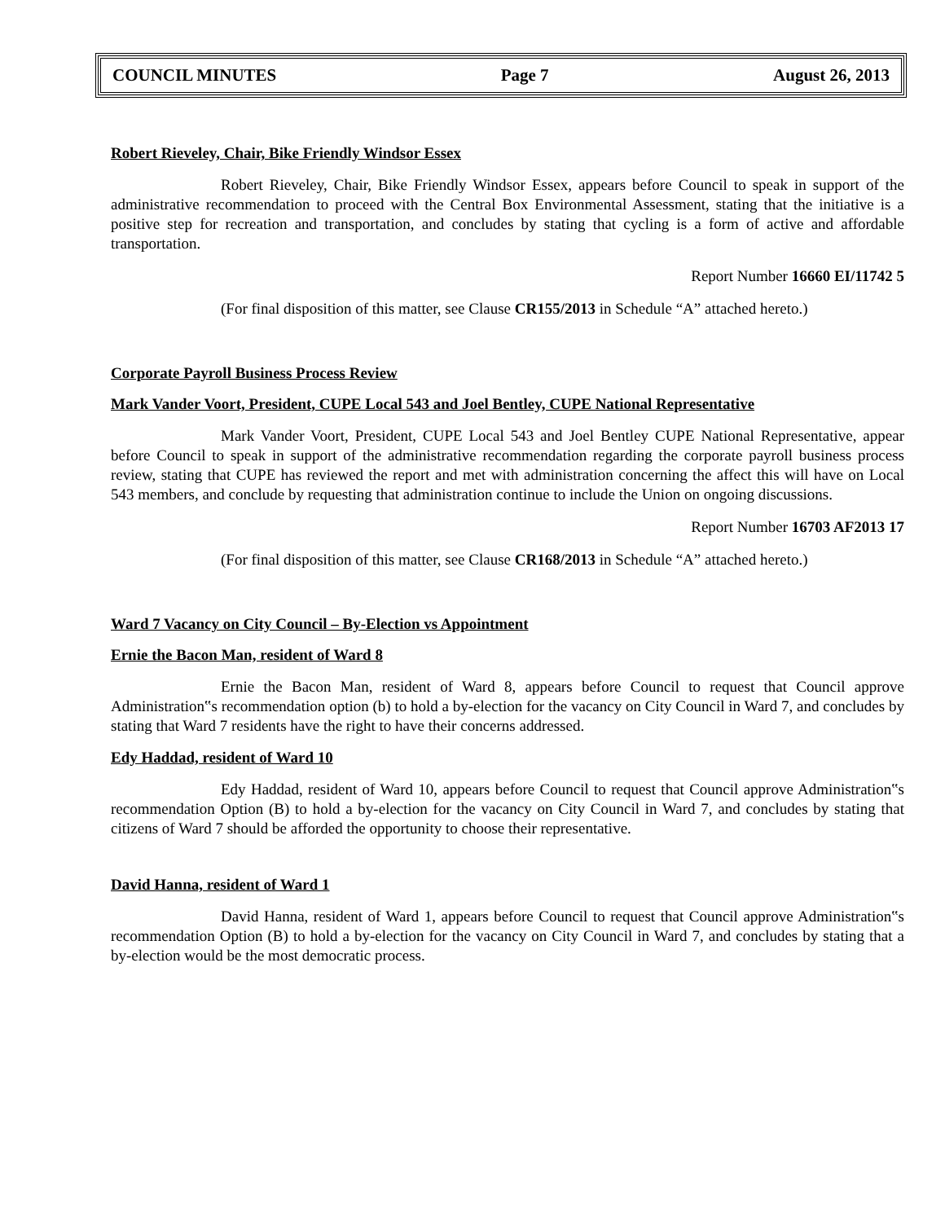COUNCIL MINUTES Page 7 August 26, 2013
Robert Rieveley, Chair, Bike Friendly Windsor Essex
Robert Rieveley, Chair, Bike Friendly Windsor Essex, appears before Council to speak in support of the administrative recommendation to proceed with the Central Box Environmental Assessment, stating that the initiative is a positive step for recreation and transportation, and concludes by stating that cycling is a form of active and affordable transportation.
Report Number 16660 EI/11742 5
(For final disposition of this matter, see Clause CR155/2013 in Schedule “A” attached hereto.)
Corporate Payroll Business Process Review
Mark Vander Voort, President, CUPE Local 543 and Joel Bentley, CUPE National Representative
Mark Vander Voort, President, CUPE Local 543 and Joel Bentley CUPE National Representative, appear before Council to speak in support of the administrative recommendation regarding the corporate payroll business process review, stating that CUPE has reviewed the report and met with administration concerning the affect this will have on Local 543 members, and conclude by requesting that administration continue to include the Union on ongoing discussions.
Report Number 16703 AF2013 17
(For final disposition of this matter, see Clause CR168/2013 in Schedule “A” attached hereto.)
Ward 7 Vacancy on City Council – By-Election vs Appointment
Ernie the Bacon Man, resident of Ward 8
Ernie the Bacon Man, resident of Ward 8, appears before Council to request that Council approve Administration‟s recommendation option (b) to hold a by-election for the vacancy on City Council in Ward 7, and concludes by stating that Ward 7 residents have the right to have their concerns addressed.
Edy Haddad, resident of Ward 10
Edy Haddad, resident of Ward 10, appears before Council to request that Council approve Administration‟s recommendation Option (B) to hold a by-election for the vacancy on City Council in Ward 7, and concludes by stating that citizens of Ward 7 should be afforded the opportunity to choose their representative.
David Hanna, resident of Ward 1
David Hanna, resident of Ward 1, appears before Council to request that Council approve Administration‟s recommendation Option (B) to hold a by-election for the vacancy on City Council in Ward 7, and concludes by stating that a by-election would be the most democratic process.